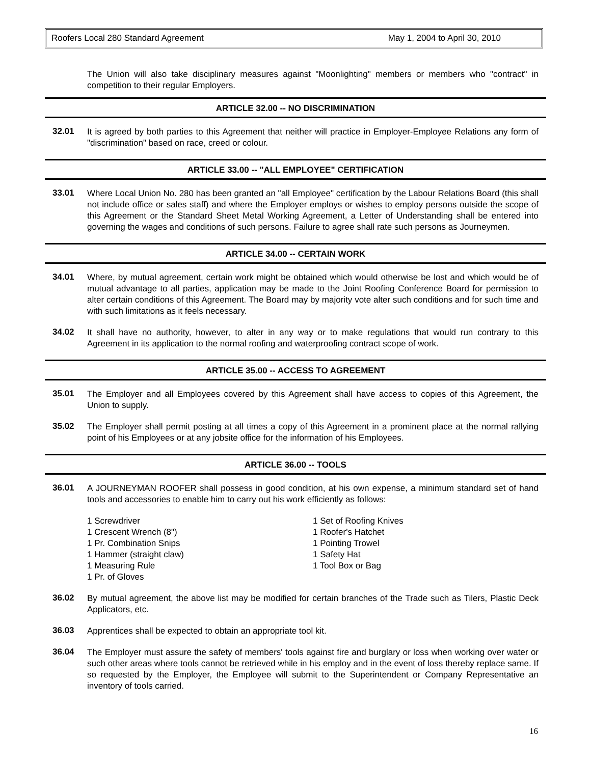Roofers Local 280 Standard Agreement May 1, 2004 to April 30, 2010
The Union will also take disciplinary measures against "Moonlighting" members or members who "contract" in competition to their regular Employers.
ARTICLE 32.00 -- NO DISCRIMINATION
32.01
It is agreed by both parties to this Agreement that neither will practice in Employer-Employee Relations any form of "discrimination" based on race, creed or colour.
ARTICLE 33.00 -- "ALL EMPLOYEE" CERTIFICATION
33.01
Where Local Union No. 280 has been granted an "all Employee" certification by the Labour Relations Board (this shall not include office or sales staff) and where the Employer employs or wishes to employ persons outside the scope of this Agreement or the Standard Sheet Metal Working Agreement, a Letter of Understanding shall be entered into governing the wages and conditions of such persons. Failure to agree shall rate such persons as Journeymen.
ARTICLE 34.00 -- CERTAIN WORK
34.01
Where, by mutual agreement, certain work might be obtained which would otherwise be lost and which would be of mutual advantage to all parties, application may be made to the Joint Roofing Conference Board for permission to alter certain conditions of this Agreement. The Board may by majority vote alter such conditions and for such time and with such limitations as it feels necessary.
34.02
It shall have no authority, however, to alter in any way or to make regulations that would run contrary to this Agreement in its application to the normal roofing and waterproofing contract scope of work.
ARTICLE 35.00 -- ACCESS TO AGREEMENT
35.01
The Employer and all Employees covered by this Agreement shall have access to copies of this Agreement, the Union to supply.
35.02
The Employer shall permit posting at all times a copy of this Agreement in a prominent place at the normal rallying point of his Employees or at any jobsite office for the information of his Employees.
ARTICLE 36.00 -- TOOLS
36.01
A JOURNEYMAN ROOFER shall possess in good condition, at his own expense, a minimum standard set of hand tools and accessories to enable him to carry out his work efficiently as follows:
1 Screwdriver
1 Crescent Wrench (8")
1 Pr. Combination Snips
1 Hammer (straight claw)
1 Measuring Rule
1 Pr. of Gloves
1 Set of Roofing Knives
1 Roofer's Hatchet
1 Pointing Trowel
1 Safety Hat
1 Tool Box or Bag
36.02
By mutual agreement, the above list may be modified for certain branches of the Trade such as Tilers, Plastic Deck Applicators, etc.
36.03
Apprentices shall be expected to obtain an appropriate tool kit.
36.04
The Employer must assure the safety of members' tools against fire and burglary or loss when working over water or such other areas where tools cannot be retrieved while in his employ and in the event of loss thereby replace same. If so requested by the Employer, the Employee will submit to the Superintendent or Company Representative an inventory of tools carried.
16